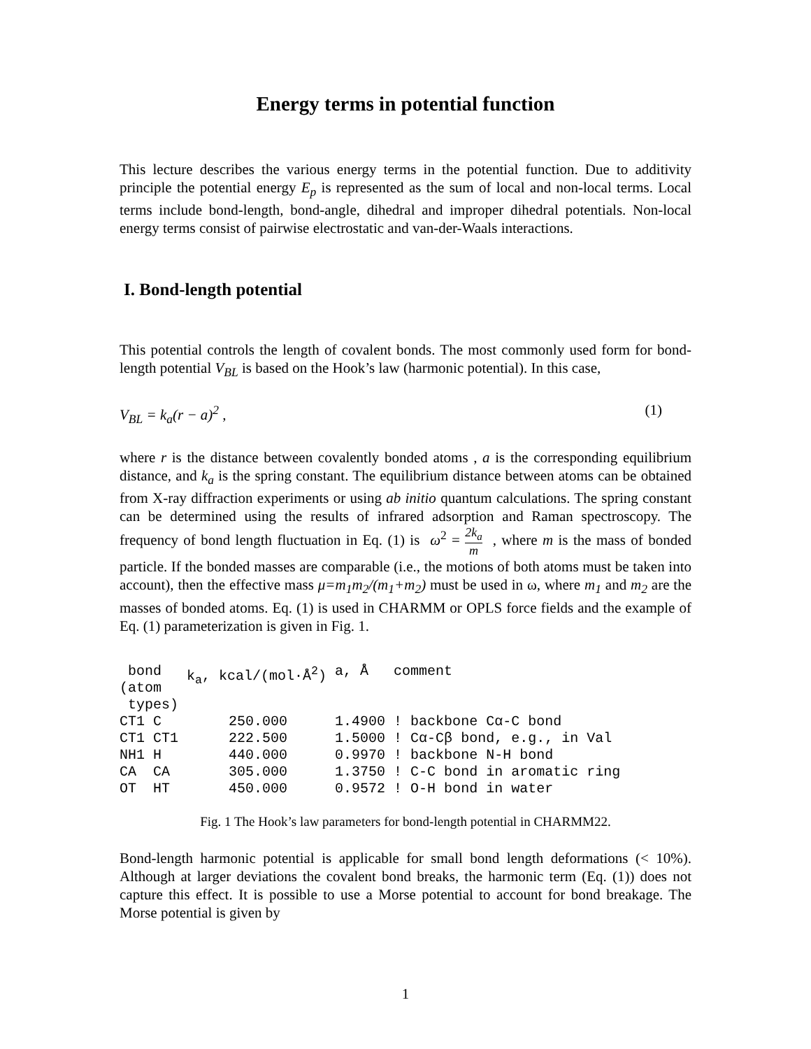Energy terms in potential function
This lecture describes the various energy terms in the potential function. Due to additivity principle the potential energy E<sub>p</sub> is represented as the sum of local and non-local terms. Local terms include bond-length, bond-angle, dihedral and improper dihedral potentials. Non-local energy terms consist of pairwise electrostatic and van-der-Waals interactions.
I. Bond-length potential
This potential controls the length of covalent bonds. The most commonly used form for bond-length potential V<sub>BL</sub> is based on the Hook’s law (harmonic potential). In this case,
V<sub>BL</sub> = k<sub>a</sub>(r − a)<sup>2</sup> , (1)
where r is the distance between covalently bonded atoms , a is the corresponding equilibrium distance, and k<sub>a</sub> is the spring constant. The equilibrium distance between atoms can be obtained from X-ray diffraction experiments or using ab initio quantum calculations. The spring constant can be determined using the results of infrared adsorption and Raman spectroscopy. The frequency of bond length fluctuation in Eq. (1) is ω<sup>2</sup> = 2k<sub>a</sub> m , where m is the mass of bonded particle. If the bonded masses are comparable (i.e., the motions of both atoms must be taken into account), then the effective mass μ=m<sub>1</sub>m<sub>2</sub>/(m<sub>1</sub>+m<sub>2</sub>) must be used in ω, where m<sub>1</sub> and m<sub>2</sub> are the masses of bonded atoms. Eq. (1) is used in CHARMM or OPLS force fields and the example of Eq. (1) parameterization is given in Fig. 1.
| bond (atom types) | | k<sub>a</sub>, kcal/(mol·Å<sup>2</sup>) | a, Å | comment |
| --- | --- | --- | --- | --- |
| CT1 | C | 250.000 | 1.4900 | ! backbone Cα-C bond |
| CT1 | CT1 | 222.500 | 1.5000 | ! Cα-Cβ bond, e.g., in Val |
| NH1 | H | 440.000 | 0.9970 | ! backbone N-H bond |
| CA | CA | 305.000 | 1.3750 | ! C-C bond in aromatic ring |
| OT | HT | 450.000 | 0.9572 | ! O-H bond in water |
Fig. 1 The Hook’s law parameters for bond-length potential in CHARMM22.
Bond-length harmonic potential is applicable for small bond length deformations (< 10%). Although at larger deviations the covalent bond breaks, the harmonic term (Eq. (1)) does not capture this effect. It is possible to use a Morse potential to account for bond breakage. The Morse potential is given by
1